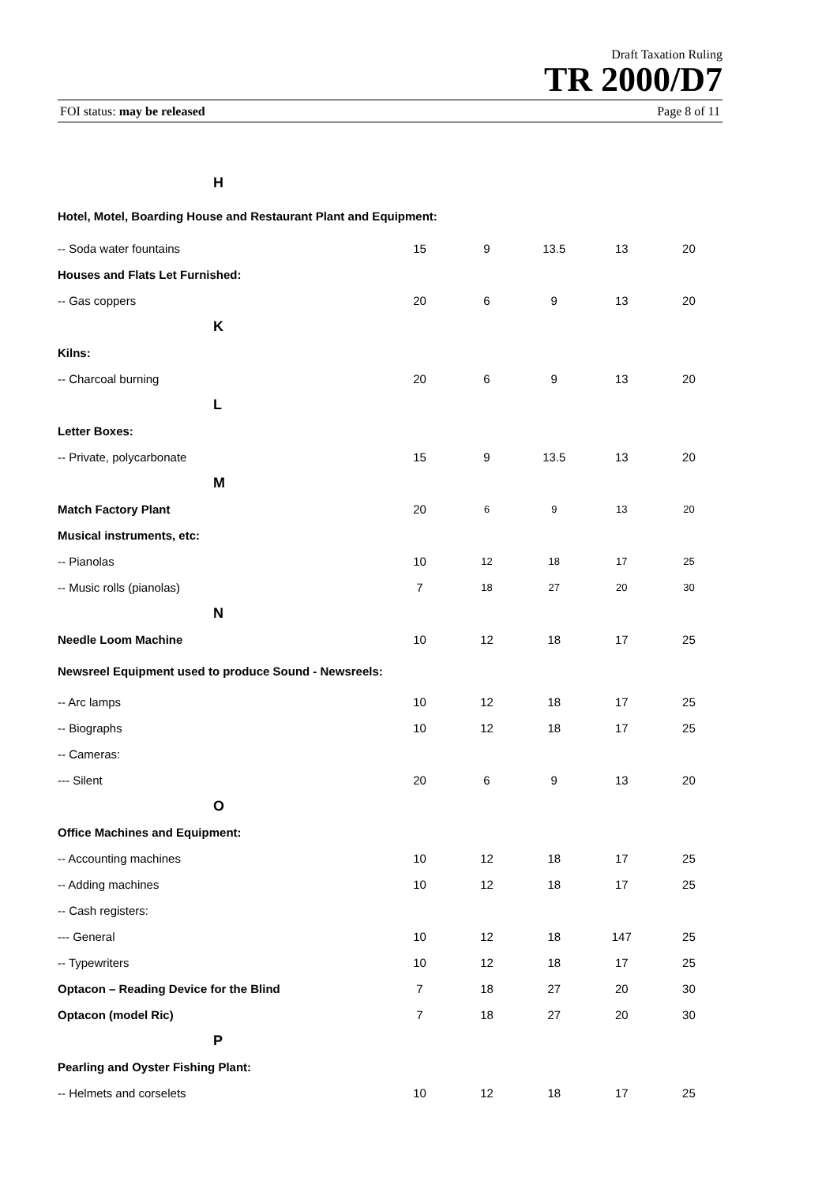Draft Taxation Ruling
TR 2000/D7
FOI status: may be released Page 8 of 11
| H | | | | | |
| Hotel, Motel, Boarding House and Restaurant Plant and Equipment: | | | | | |
| -- Soda water fountains | 15 | 9 | 13.5 | 13 | 20 |
| Houses and Flats Let Furnished: | | | | | |
| -- Gas coppers | 20 | 6 | 9 | 13 | 20 |
| K | | | | | |
| Kilns: | | | | | |
| -- Charcoal burning | 20 | 6 | 9 | 13 | 20 |
| L | | | | | |
| Letter Boxes: | | | | | |
| -- Private, polycarbonate | 15 | 9 | 13.5 | 13 | 20 |
| M | | | | | |
| Match Factory Plant | 20 | 6 | 9 | 13 | 20 |
| Musical instruments, etc: | | | | | |
| -- Pianolas | 10 | 12 | 18 | 17 | 25 |
| -- Music rolls (pianolas) | 7 | 18 | 27 | 20 | 30 |
| N | | | | | |
| Needle Loom Machine | 10 | 12 | 18 | 17 | 25 |
| Newsreel Equipment used to produce Sound - Newsreels: | | | | | |
| -- Arc lamps | 10 | 12 | 18 | 17 | 25 |
| -- Biographs | 10 | 12 | 18 | 17 | 25 |
| -- Cameras: | | | | | |
| --- Silent | 20 | 6 | 9 | 13 | 20 |
| O | | | | | |
| Office Machines and Equipment: | | | | | |
| -- Accounting machines | 10 | 12 | 18 | 17 | 25 |
| -- Adding machines | 10 | 12 | 18 | 17 | 25 |
| -- Cash registers: | | | | | |
| --- General | 10 | 12 | 18 | 147 | 25 |
| -- Typewriters | 10 | 12 | 18 | 17 | 25 |
| Optacon – Reading Device for the Blind | 7 | 18 | 27 | 20 | 30 |
| Optacon (model Ric) | 7 | 18 | 27 | 20 | 30 |
| P | | | | | |
| Pearling and Oyster Fishing Plant: | | | | | |
| -- Helmets and corselets | 10 | 12 | 18 | 17 | 25 |